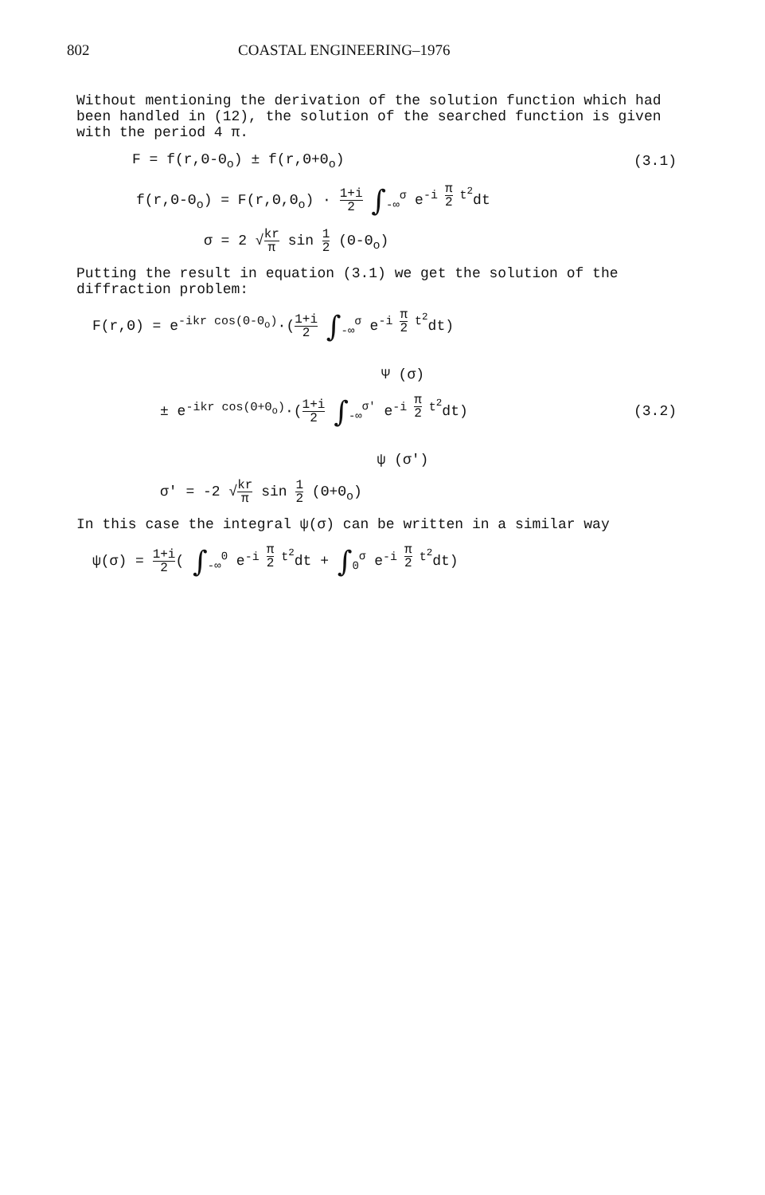802 COASTAL ENGINEERING–1976
Without mentioning the derivation of the solution function which had been handled in (12), the solution of the searched function is given with the period 4 π.
F = f(r,Θ-Θ<sub>o</sub>) ± f(r,Θ+Θ<sub>o</sub>)
(3.1)
f(r,Θ-Θ<sub>o</sub>) = F(r,Θ,Θ<sub>o</sub>) · 1+i 2 ∫<sub>-∞</sub><sup>σ</sup> e<sup>-i π 2 t<sup>2</sup></sup>dt
σ = 2 √kr π sin 1 2 (Θ-Θ<sub>o</sub>)
Putting the result in equation (3.1) we get the solution of the diffraction problem:
F(r,Θ) = e<sup>-ikr cos(Θ-Θ<sub>o</sub>)</sup>·(1+i 2 ∫<sub>-∞</sub><sup>σ</sup> e<sup>-i π 2 t<sup>2</sup></sup>dt)
Ψ (σ)
± e<sup>-ikr cos(Θ+Θ<sub>o</sub>)</sup>·(1+i 2 ∫<sub>-∞</sub><sup>σ'</sup> e<sup>-i π 2 t<sup>2</sup></sup>dt)
(3.2)
ψ (σ')
σ' = -2 √kr π sin 1 2 (Θ+Θ<sub>o</sub>)
In this case the integral ψ(σ) can be written in a similar way
ψ(σ) = 1+i 2( ∫<sub>-∞</sub><sup>0</sup> e<sup>-i π 2 t<sup>2</sup></sup>dt + ∫<sub>0</sub><sup>σ</sup> e<sup>-i π 2 t<sup>2</sup></sup>dt)